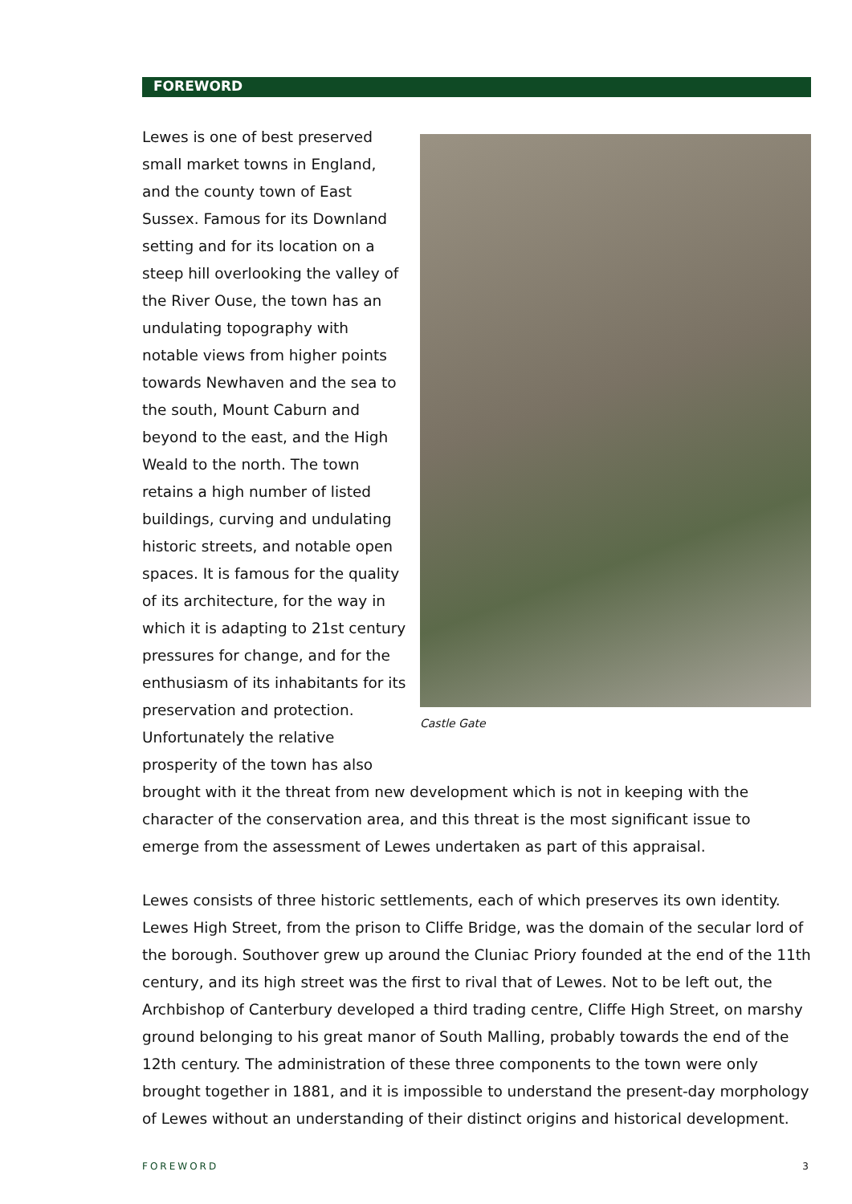FOREWORD
Lewes is one of best preserved small market towns in England, and the county town of East Sussex. Famous for its Downland setting and for its location on a steep hill overlooking the valley of the River Ouse, the town has an undulating topography with notable views from higher points towards Newhaven and the sea to the south, Mount Caburn and beyond to the east, and the High Weald to the north. The town retains a high number of listed buildings, curving and undulating historic streets, and notable open spaces. It is famous for the quality of its architecture, for the way in which it is adapting to 21st century pressures for change, and for the enthusiasm of its inhabitants for its preservation and protection. Unfortunately the relative prosperity of the town has also
brought with it the threat from new development which is not in keeping with the character of the conservation area, and this threat is the most significant issue to emerge from the assessment of Lewes undertaken as part of this appraisal.
Lewes consists of three historic settlements, each of which preserves its own identity. Lewes High Street, from the prison to Cliffe Bridge, was the domain of the secular lord of the borough. Southover grew up around the Cluniac Priory founded at the end of the 11th century, and its high street was the first to rival that of Lewes. Not to be left out, the Archbishop of Canterbury developed a third trading centre, Cliffe High Street, on marshy ground belonging to his great manor of South Malling, probably towards the end of the 12th century. The administration of these three components to the town were only brought together in 1881, and it is impossible to understand the present-day morphology of Lewes without an understanding of their distinct origins and historical development.
Castle Gate
FOREWORD 3